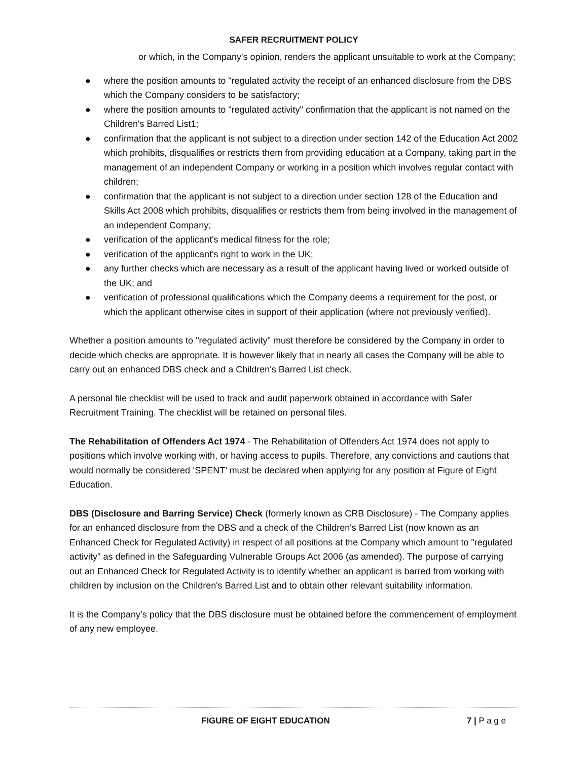SAFER RECRUITMENT POLICY
or which, in the Company's opinion, renders the applicant unsuitable to work at the Company;
● where the position amounts to "regulated activity the receipt of an enhanced disclosure from the DBS which the Company considers to be satisfactory;
● where the position amounts to "regulated activity" confirmation that the applicant is not named on the Children's Barred List1;
● confirmation that the applicant is not subject to a direction under section 142 of the Education Act 2002 which prohibits, disqualifies or restricts them from providing education at a Company, taking part in the management of an independent Company or working in a position which involves regular contact with children;
● confirmation that the applicant is not subject to a direction under section 128 of the Education and Skills Act 2008 which prohibits, disqualifies or restricts them from being involved in the management of an independent Company;
● verification of the applicant's medical fitness for the role;
● verification of the applicant's right to work in the UK;
● any further checks which are necessary as a result of the applicant having lived or worked outside of the UK; and
● verification of professional qualifications which the Company deems a requirement for the post, or which the applicant otherwise cites in support of their application (where not previously verified).
Whether a position amounts to "regulated activity" must therefore be considered by the Company in order to decide which checks are appropriate. It is however likely that in nearly all cases the Company will be able to carry out an enhanced DBS check and a Children's Barred List check.
A personal file checklist will be used to track and audit paperwork obtained in accordance with Safer Recruitment Training. The checklist will be retained on personal files.
The Rehabilitation of Offenders Act 1974 - The Rehabilitation of Offenders Act 1974 does not apply to positions which involve working with, or having access to pupils. Therefore, any convictions and cautions that would normally be considered ‘SPENT’ must be declared when applying for any position at Figure of Eight Education.
DBS (Disclosure and Barring Service) Check (formerly known as CRB Disclosure) - The Company applies for an enhanced disclosure from the DBS and a check of the Children's Barred List (now known as an Enhanced Check for Regulated Activity) in respect of all positions at the Company which amount to "regulated activity" as defined in the Safeguarding Vulnerable Groups Act 2006 (as amended). The purpose of carrying out an Enhanced Check for Regulated Activity is to identify whether an applicant is barred from working with children by inclusion on the Children's Barred List and to obtain other relevant suitability information.
It is the Company’s policy that the DBS disclosure must be obtained before the commencement of employment of any new employee.
FIGURE OF EIGHT EDUCATION 7 | P a g e